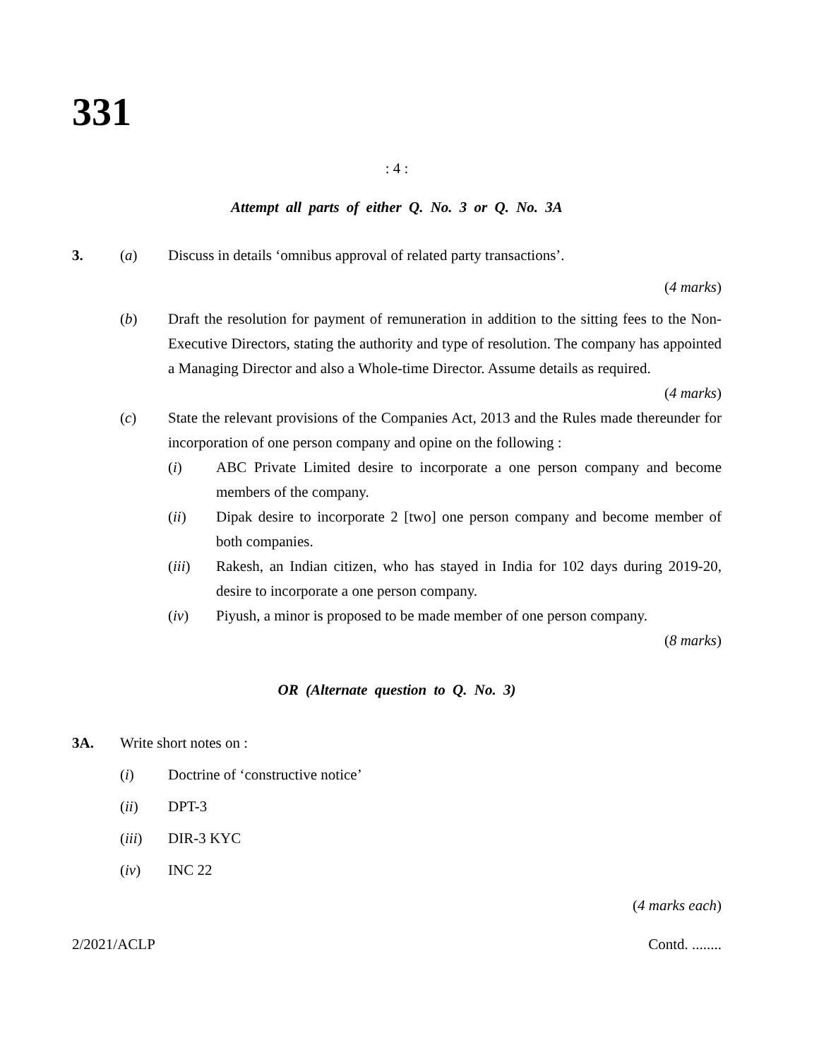331
: 4 :
Attempt all parts of either Q. No. 3 or Q. No. 3A
3. (a) Discuss in details ‘omnibus approval of related party transactions’.
(4 marks)
(b) Draft the resolution for payment of remuneration in addition to the sitting fees to the Non-Executive Directors, stating the authority and type of resolution. The company has appointed a Managing Director and also a Whole-time Director. Assume details as required.
(4 marks)
(c) State the relevant provisions of the Companies Act, 2013 and the Rules made thereunder for incorporation of one person company and opine on the following :
(i) ABC Private Limited desire to incorporate a one person company and become members of the company.
(ii) Dipak desire to incorporate 2 [two] one person company and become member of both companies.
(iii) Rakesh, an Indian citizen, who has stayed in India for 102 days during 2019-20, desire to incorporate a one person company.
(iv) Piyush, a minor is proposed to be made member of one person company.
(8 marks)
OR (Alternate question to Q. No. 3)
3A. Write short notes on :
(i) Doctrine of ‘constructive notice’
(ii) DPT-3
(iii) DIR-3 KYC
(iv) INC 22
(4 marks each)
2/2021/ACLP Contd. ........